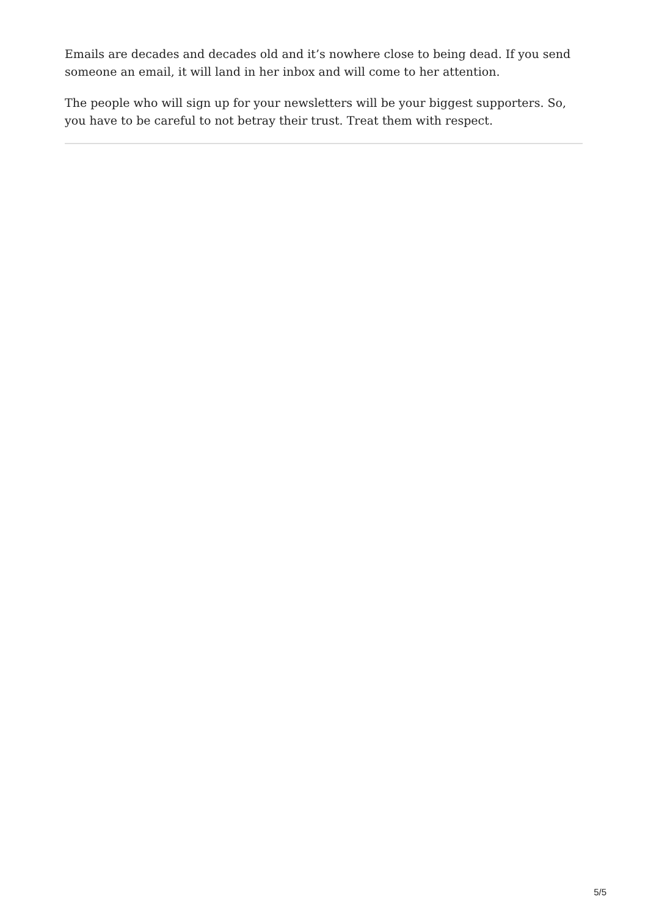Emails are decades and decades old and it’s nowhere close to being dead. If you send someone an email, it will land in her inbox and will come to her attention.
The people who will sign up for your newsletters will be your biggest supporters. So, you have to be careful to not betray their trust. Treat them with respect.
5/5